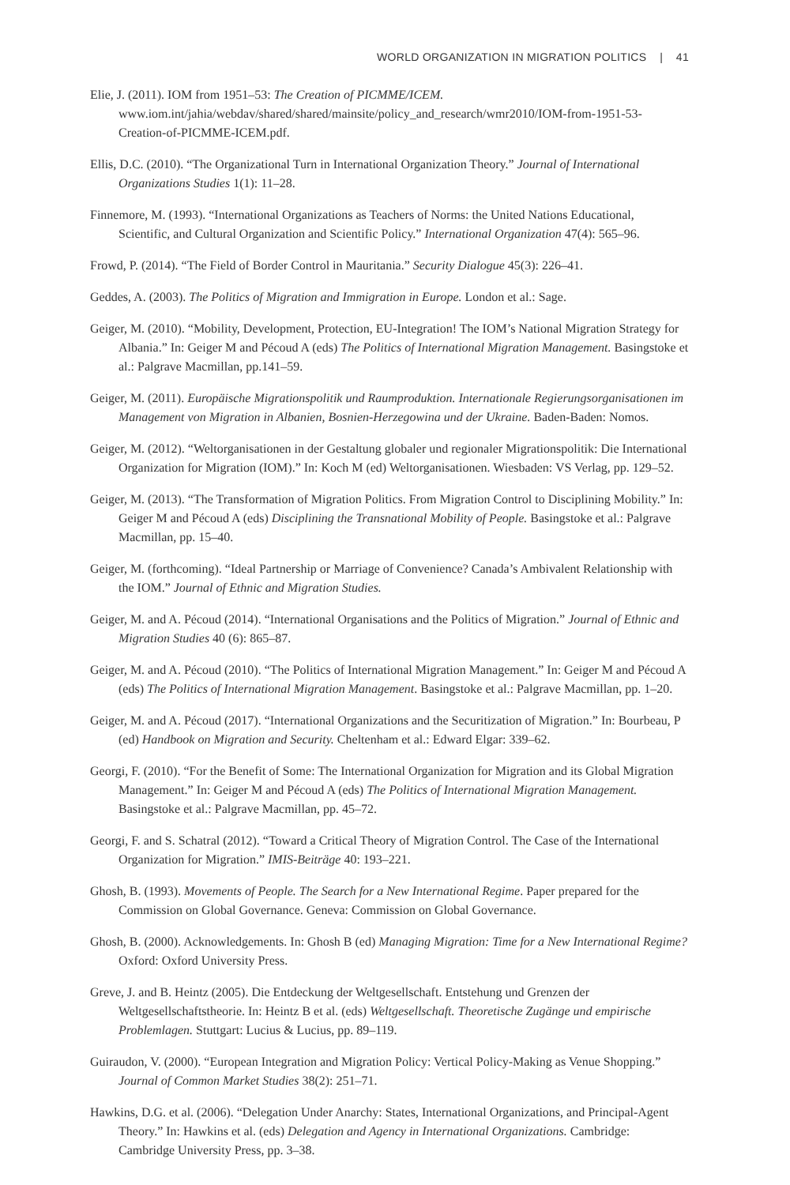WORLD ORGANIZATION IN MIGRATION POLITICS | 41
Elie, J. (2011). IOM from 1951–53: The Creation of PICMME/ICEM. www.iom.int/jahia/webdav/shared/shared/mainsite/policy_and_research/wmr2010/IOM-from-1951-53-Creation-of-PICMME-ICEM.pdf.
Ellis, D.C. (2010). “The Organizational Turn in International Organization Theory.” Journal of International Organizations Studies 1(1): 11–28.
Finnemore, M. (1993). “International Organizations as Teachers of Norms: the United Nations Educational, Scientific, and Cultural Organization and Scientific Policy.” International Organization 47(4): 565–96.
Frowd, P. (2014). “The Field of Border Control in Mauritania.” Security Dialogue 45(3): 226–41.
Geddes, A. (2003). The Politics of Migration and Immigration in Europe. London et al.: Sage.
Geiger, M. (2010). “Mobility, Development, Protection, EU-Integration! The IOM’s National Migration Strategy for Albania.” In: Geiger M and Pécoud A (eds) The Politics of International Migration Management. Basingstoke et al.: Palgrave Macmillan, pp.141–59.
Geiger, M. (2011). Europäische Migrationspolitik und Raumproduktion. Internationale Regierungsorganisationen im Management von Migration in Albanien, Bosnien-Herzegowina und der Ukraine. Baden-Baden: Nomos.
Geiger, M. (2012). “Weltorganisationen in der Gestaltung globaler und regionaler Migrationspolitik: Die International Organization for Migration (IOM).” In: Koch M (ed) Weltorganisationen. Wiesbaden: VS Verlag, pp. 129–52.
Geiger, M. (2013). “The Transformation of Migration Politics. From Migration Control to Disciplining Mobility.” In: Geiger M and Pécoud A (eds) Disciplining the Transnational Mobility of People. Basingstoke et al.: Palgrave Macmillan, pp. 15–40.
Geiger, M. (forthcoming). “Ideal Partnership or Marriage of Convenience? Canada’s Ambivalent Relationship with the IOM.” Journal of Ethnic and Migration Studies.
Geiger, M. and A. Pécoud (2014). “International Organisations and the Politics of Migration.” Journal of Ethnic and Migration Studies 40 (6): 865–87.
Geiger, M. and A. Pécoud (2010). “The Politics of International Migration Management.” In: Geiger M and Pécoud A (eds) The Politics of International Migration Management. Basingstoke et al.: Palgrave Macmillan, pp. 1–20.
Geiger, M. and A. Pécoud (2017). “International Organizations and the Securitization of Migration.” In: Bourbeau, P (ed) Handbook on Migration and Security. Cheltenham et al.: Edward Elgar: 339–62.
Georgi, F. (2010). “For the Benefit of Some: The International Organization for Migration and its Global Migration Management.” In: Geiger M and Pécoud A (eds) The Politics of International Migration Management. Basingstoke et al.: Palgrave Macmillan, pp. 45–72.
Georgi, F. and S. Schatral (2012). “Toward a Critical Theory of Migration Control. The Case of the International Organization for Migration.” IMIS-Beiträge 40: 193–221.
Ghosh, B. (1993). Movements of People. The Search for a New International Regime. Paper prepared for the Commission on Global Governance. Geneva: Commission on Global Governance.
Ghosh, B. (2000). Acknowledgements. In: Ghosh B (ed) Managing Migration: Time for a New International Regime? Oxford: Oxford University Press.
Greve, J. and B. Heintz (2005). Die Entdeckung der Weltgesellschaft. Entstehung und Grenzen der Weltgesellschaftstheorie. In: Heintz B et al. (eds) Weltgesellschaft. Theoretische Zugänge und empirische Problemlagen. Stuttgart: Lucius & Lucius, pp. 89–119.
Guiraudon, V. (2000). “European Integration and Migration Policy: Vertical Policy-Making as Venue Shopping.” Journal of Common Market Studies 38(2): 251–71.
Hawkins, D.G. et al. (2006). “Delegation Under Anarchy: States, International Organizations, and Principal-Agent Theory.” In: Hawkins et al. (eds) Delegation and Agency in International Organizations. Cambridge: Cambridge University Press, pp. 3–38.